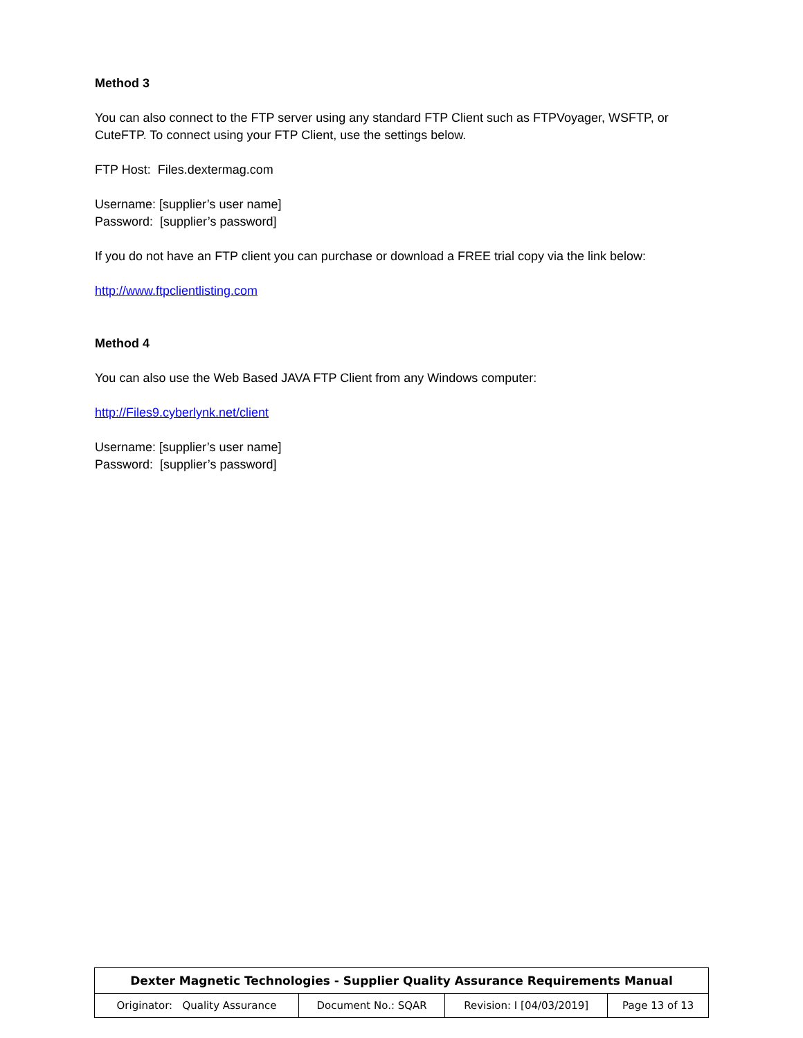Method 3
You can also connect to the FTP server using any standard FTP Client such as FTPVoyager, WSFTP, or CuteFTP. To connect using your FTP Client, use the settings below.
FTP Host: Files.dextermag.com
Username: [supplier’s user name]
Password: [supplier’s password]
If you do not have an FTP client you can purchase or download a FREE trial copy via the link below:
http://www.ftpclientlisting.com
Method 4
You can also use the Web Based JAVA FTP Client from any Windows computer:
http://Files9.cyberlynk.net/client
Username: [supplier’s user name]
Password: [supplier’s password]
| Dexter Magnetic Technologies - Supplier Quality Assurance Requirements Manual | | | |
| --- | --- | --- | --- |
| Originator: Quality Assurance | Document No.: SQAR | Revision: I [04/03/2019] | Page 13 of 13 |